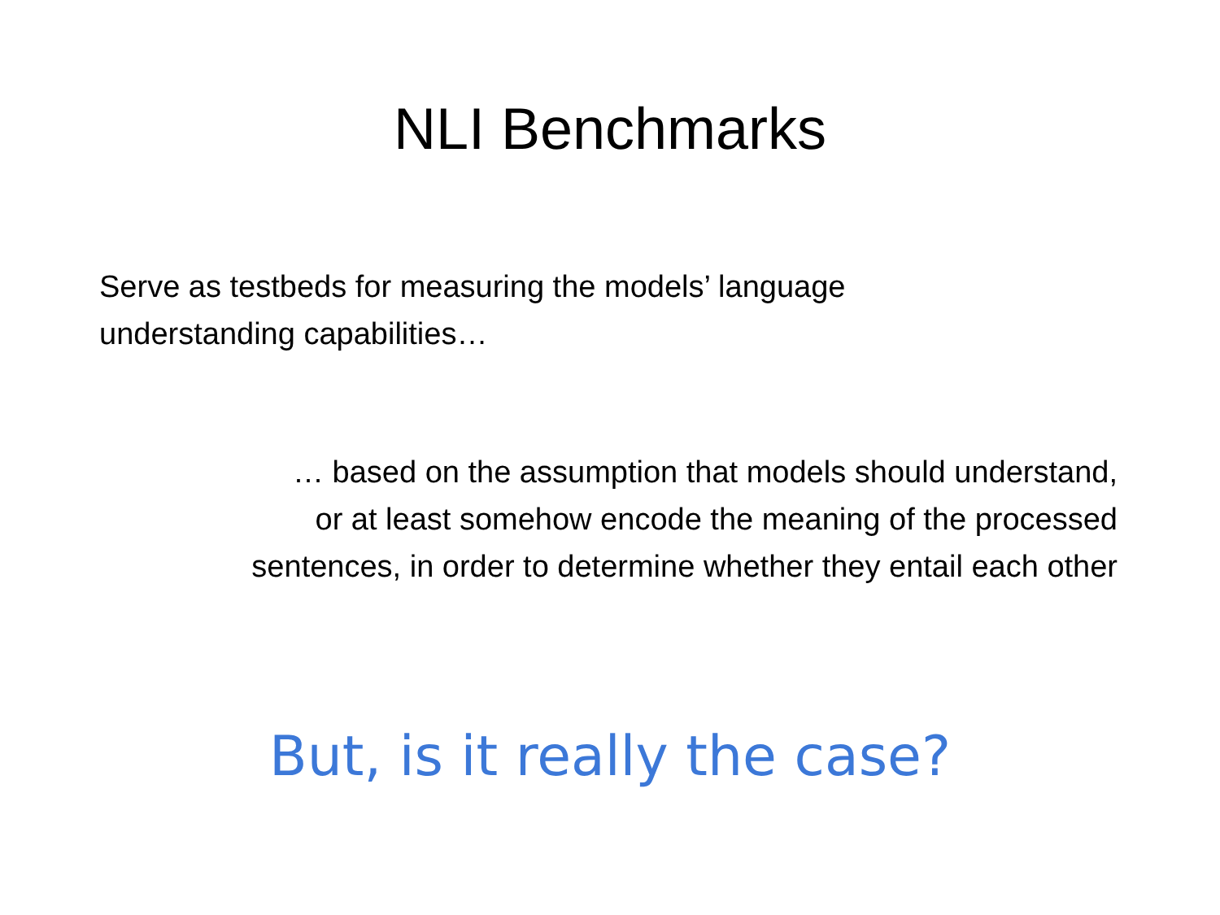NLI Benchmarks
Serve as testbeds for measuring the models’ language understanding capabilities…
… based on the assumption that models should understand,
or at least somehow encode the meaning of the processed
sentences, in order to determine whether they entail each other
But, is it really the case?